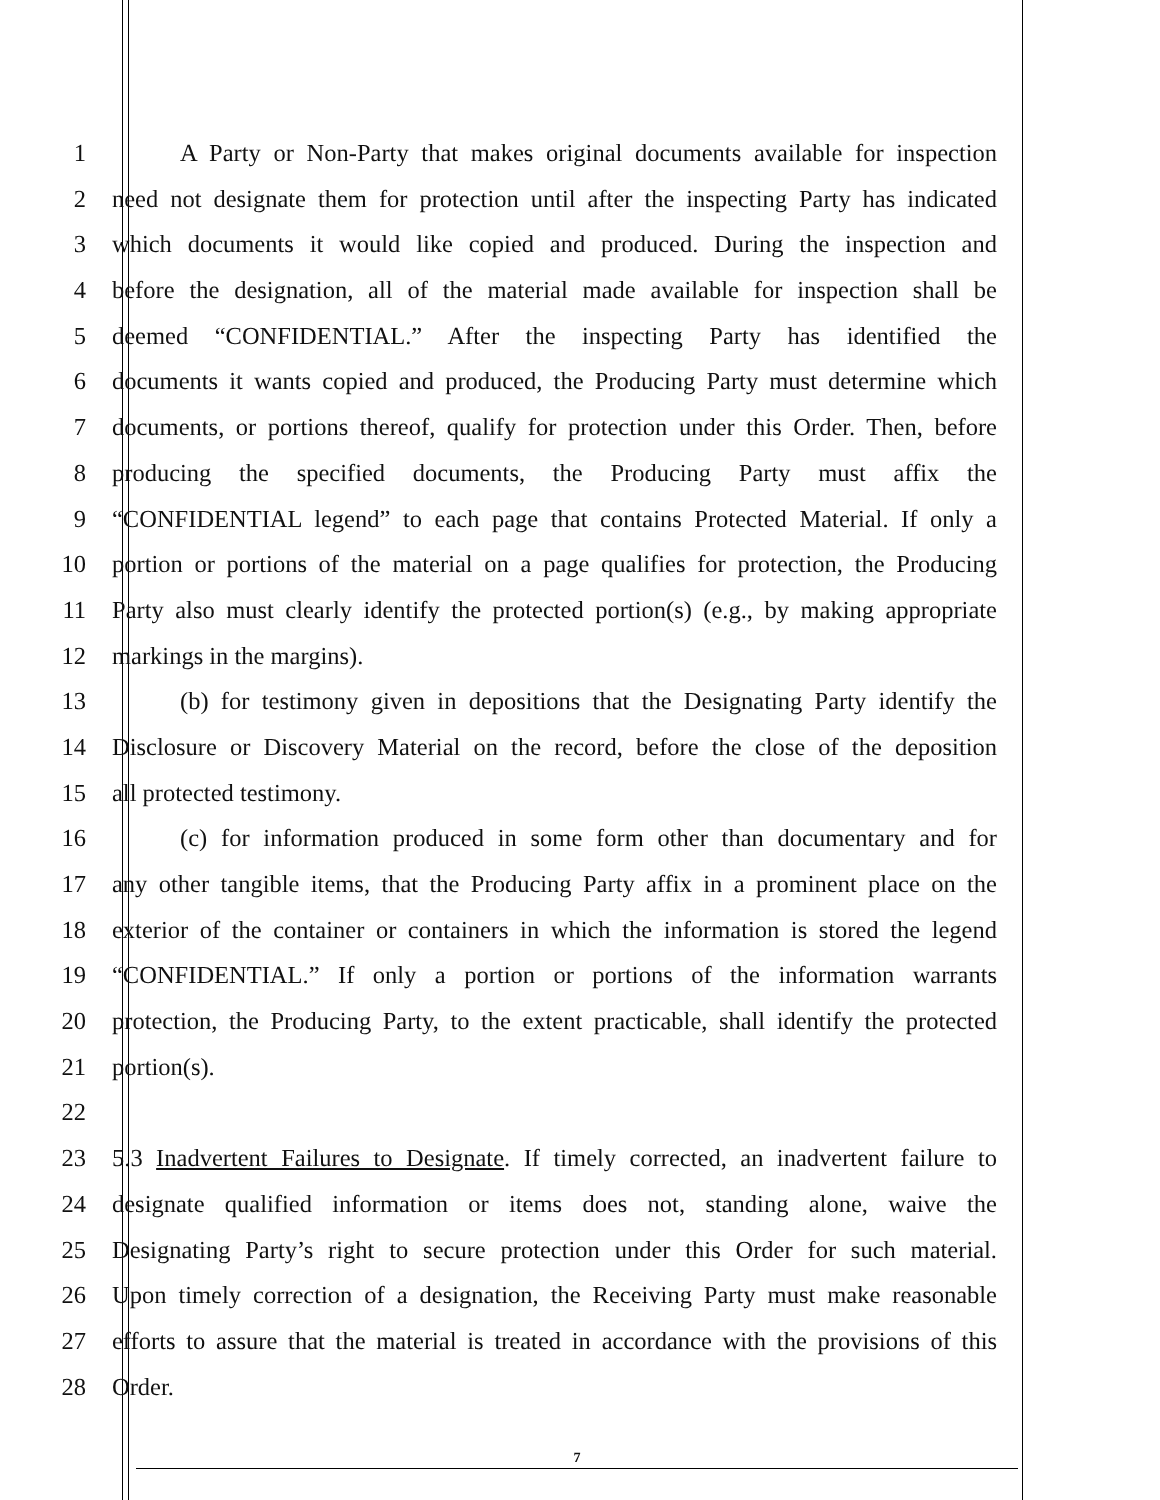1 A Party or Non-Party that makes original documents available for inspection
2 need not designate them for protection until after the inspecting Party has indicated
3 which documents it would like copied and produced. During the inspection and
4 before the designation, all of the material made available for inspection shall be
5 deemed “CONFIDENTIAL.” After the inspecting Party has identified the
6 documents it wants copied and produced, the Producing Party must determine which
7 documents, or portions thereof, qualify for protection under this Order. Then, before
8 producing the specified documents, the Producing Party must affix the
9 “CONFIDENTIAL legend” to each page that contains Protected Material. If only a
10 portion or portions of the material on a page qualifies for protection, the Producing
11 Party also must clearly identify the protected portion(s) (e.g., by making appropriate
12 markings in the margins).
13 (b) for testimony given in depositions that the Designating Party identify the
14 Disclosure or Discovery Material on the record, before the close of the deposition
15 all protected testimony.
16 (c) for information produced in some form other than documentary and for
17 any other tangible items, that the Producing Party affix in a prominent place on the
18 exterior of the container or containers in which the information is stored the legend
19 “CONFIDENTIAL.” If only a portion or portions of the information warrants
20 protection, the Producing Party, to the extent practicable, shall identify the protected
21 portion(s).
22
23 5.3 Inadvertent Failures to Designate. If timely corrected, an inadvertent failure to
24 designate qualified information or items does not, standing alone, waive the
25 Designating Party’s right to secure protection under this Order for such material.
26 Upon timely correction of a designation, the Receiving Party must make reasonable
27 efforts to assure that the material is treated in accordance with the provisions of this
28 Order.
7